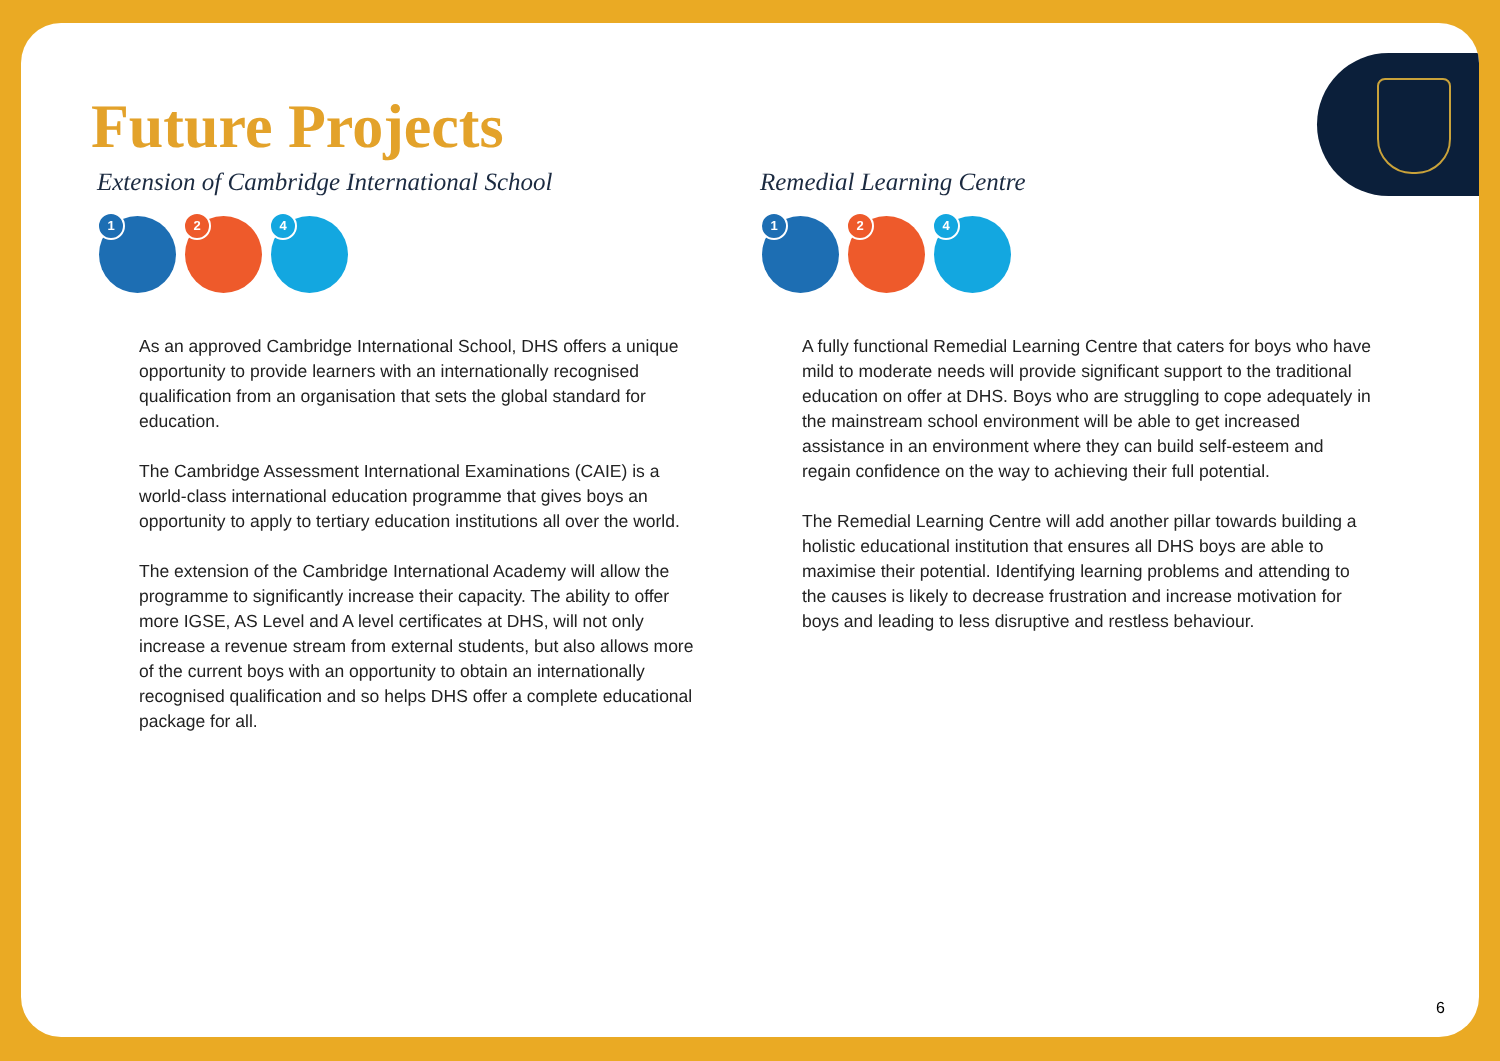Future Projects
Extension of Cambridge International School
1
2
4
As an approved Cambridge International School, DHS offers a unique opportunity to provide learners with an internationally recognised qualification from an organisation that sets the global standard for education.
The Cambridge Assessment International Examinations (CAIE) is a world-class international education programme that gives boys an opportunity to apply to tertiary education institutions all over the world.
The extension of the Cambridge International Academy will allow the programme to significantly increase their capacity. The ability to offer more IGSE, AS Level and A level certificates at DHS, will not only increase a revenue stream from external students, but also allows more of the current boys with an opportunity to obtain an internationally recognised qualification and so helps DHS offer a complete educational package for all.
Remedial Learning Centre
1
2
4
A fully functional Remedial Learning Centre that caters for boys who have mild to moderate needs will provide significant support to the traditional education on offer at DHS. Boys who are struggling to cope adequately in the mainstream school environment will be able to get increased assistance in an environment where they can build self-esteem and regain confidence on the way to achieving their full potential.
The Remedial Learning Centre will add another pillar towards building a holistic educational institution that ensures all DHS boys are able to maximise their potential. Identifying learning problems and attending to the causes is likely to decrease frustration and increase motivation for boys and leading to less disruptive and restless behaviour.
6